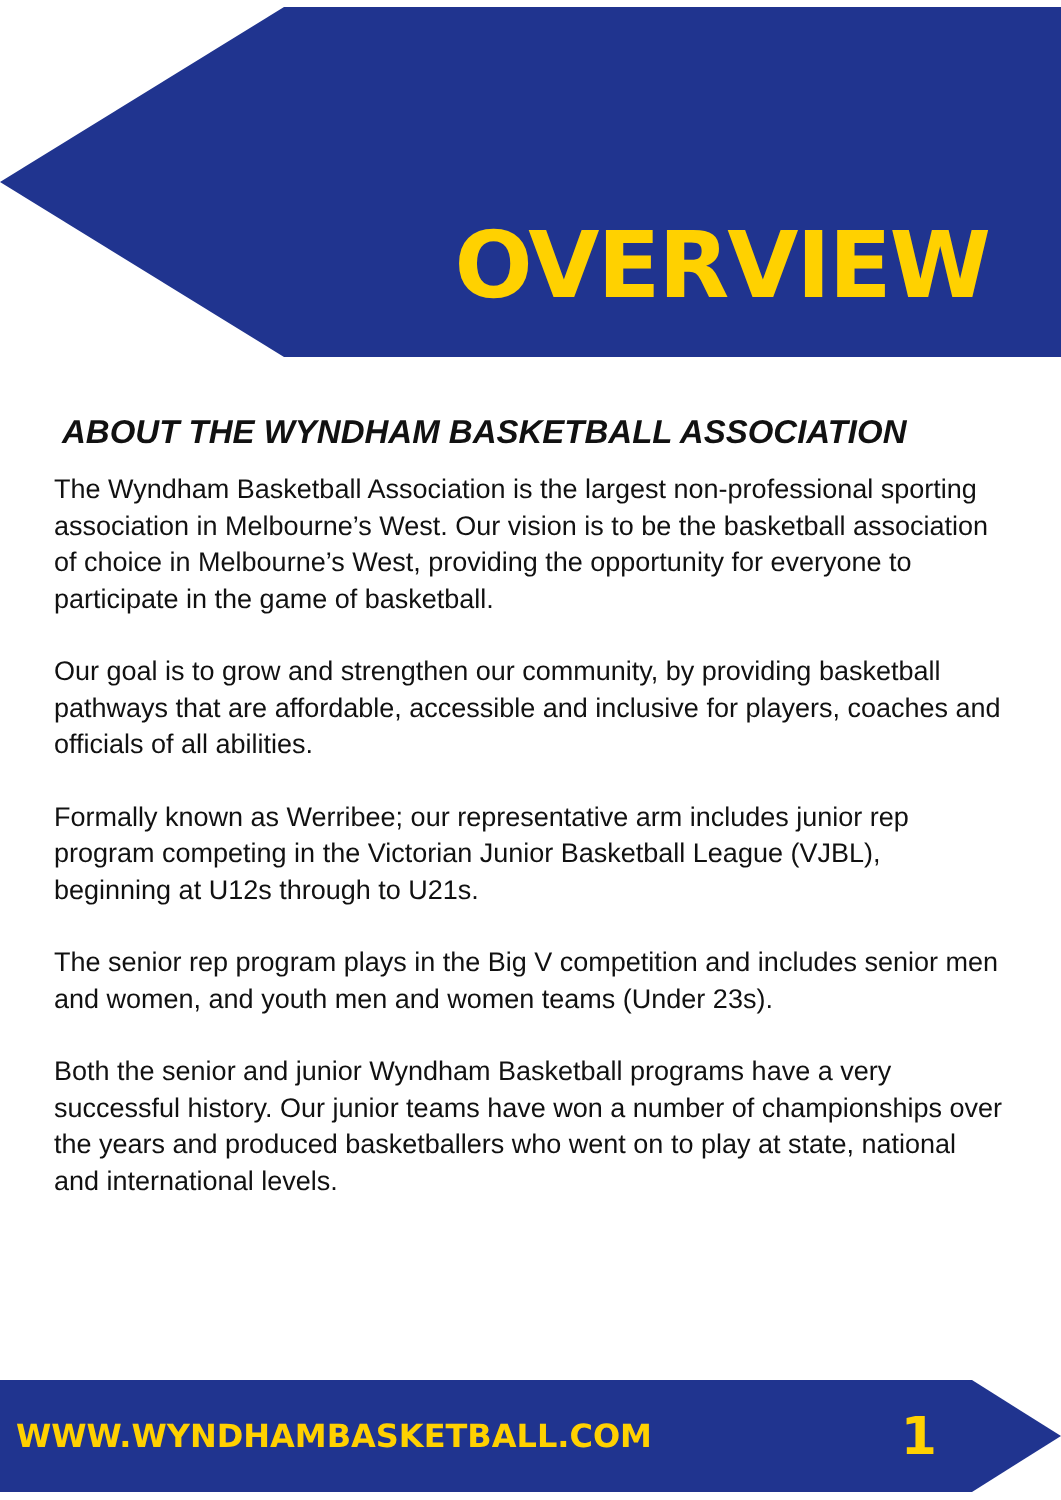OVERVIEW
ABOUT THE WYNDHAM BASKETBALL ASSOCIATION
The Wyndham Basketball Association is the largest non-professional sporting association in Melbourne’s West. Our vision is to be the basketball association of choice in Melbourne’s West, providing the opportunity for everyone to participate in the game of basketball.
Our goal is to grow and strengthen our community, by providing basketball pathways that are affordable, accessible and inclusive for players, coaches and officials of all abilities.
Formally known as Werribee; our representative arm includes junior rep program competing in the Victorian Junior Basketball League (VJBL), beginning at U12s through to U21s.
The senior rep program plays in the Big V competition and includes senior men and women, and youth men and women teams (Under 23s).
Both the senior and junior Wyndham Basketball programs have a very successful history. Our junior teams have won a number of championships over the years and produced basketballers who went on to play at state, national and international levels.
WWW.WYNDHAMBASKETBALL.COM 1